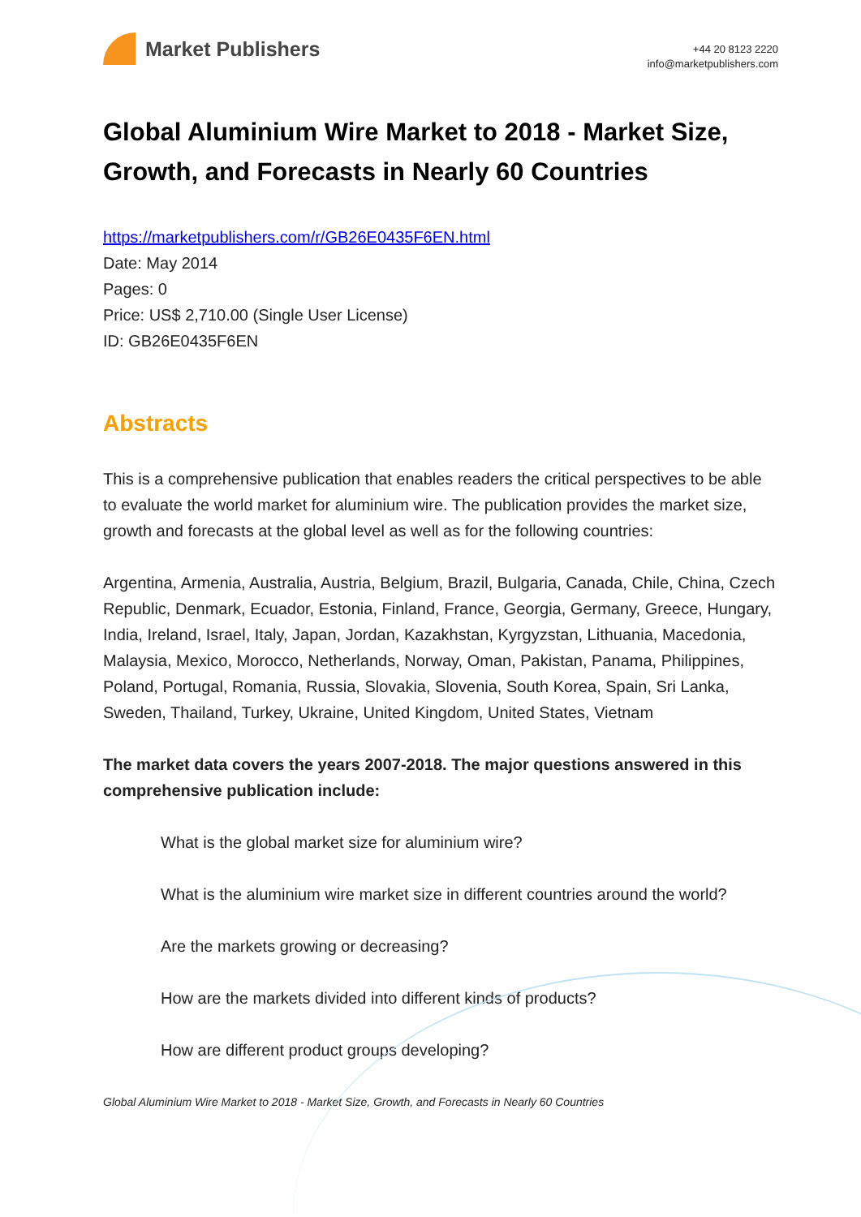Market Publishers
+44 20 8123 2220
info@marketpublishers.com
Global Aluminium Wire Market to 2018 - Market Size, Growth, and Forecasts in Nearly 60 Countries
https://marketpublishers.com/r/GB26E0435F6EN.html
Date: May 2014
Pages: 0
Price: US$ 2,710.00 (Single User License)
ID: GB26E0435F6EN
Abstracts
This is a comprehensive publication that enables readers the critical perspectives to be able to evaluate the world market for aluminium wire. The publication provides the market size, growth and forecasts at the global level as well as for the following countries:
Argentina, Armenia, Australia, Austria, Belgium, Brazil, Bulgaria, Canada, Chile, China, Czech Republic, Denmark, Ecuador, Estonia, Finland, France, Georgia, Germany, Greece, Hungary, India, Ireland, Israel, Italy, Japan, Jordan, Kazakhstan, Kyrgyzstan, Lithuania, Macedonia, Malaysia, Mexico, Morocco, Netherlands, Norway, Oman, Pakistan, Panama, Philippines, Poland, Portugal, Romania, Russia, Slovakia, Slovenia, South Korea, Spain, Sri Lanka, Sweden, Thailand, Turkey, Ukraine, United Kingdom, United States, Vietnam
The market data covers the years 2007-2018. The major questions answered in this comprehensive publication include:
What is the global market size for aluminium wire?
What is the aluminium wire market size in different countries around the world?
Are the markets growing or decreasing?
How are the markets divided into different kinds of products?
How are different product groups developing?
Global Aluminium Wire Market to 2018 - Market Size, Growth, and Forecasts in Nearly 60 Countries